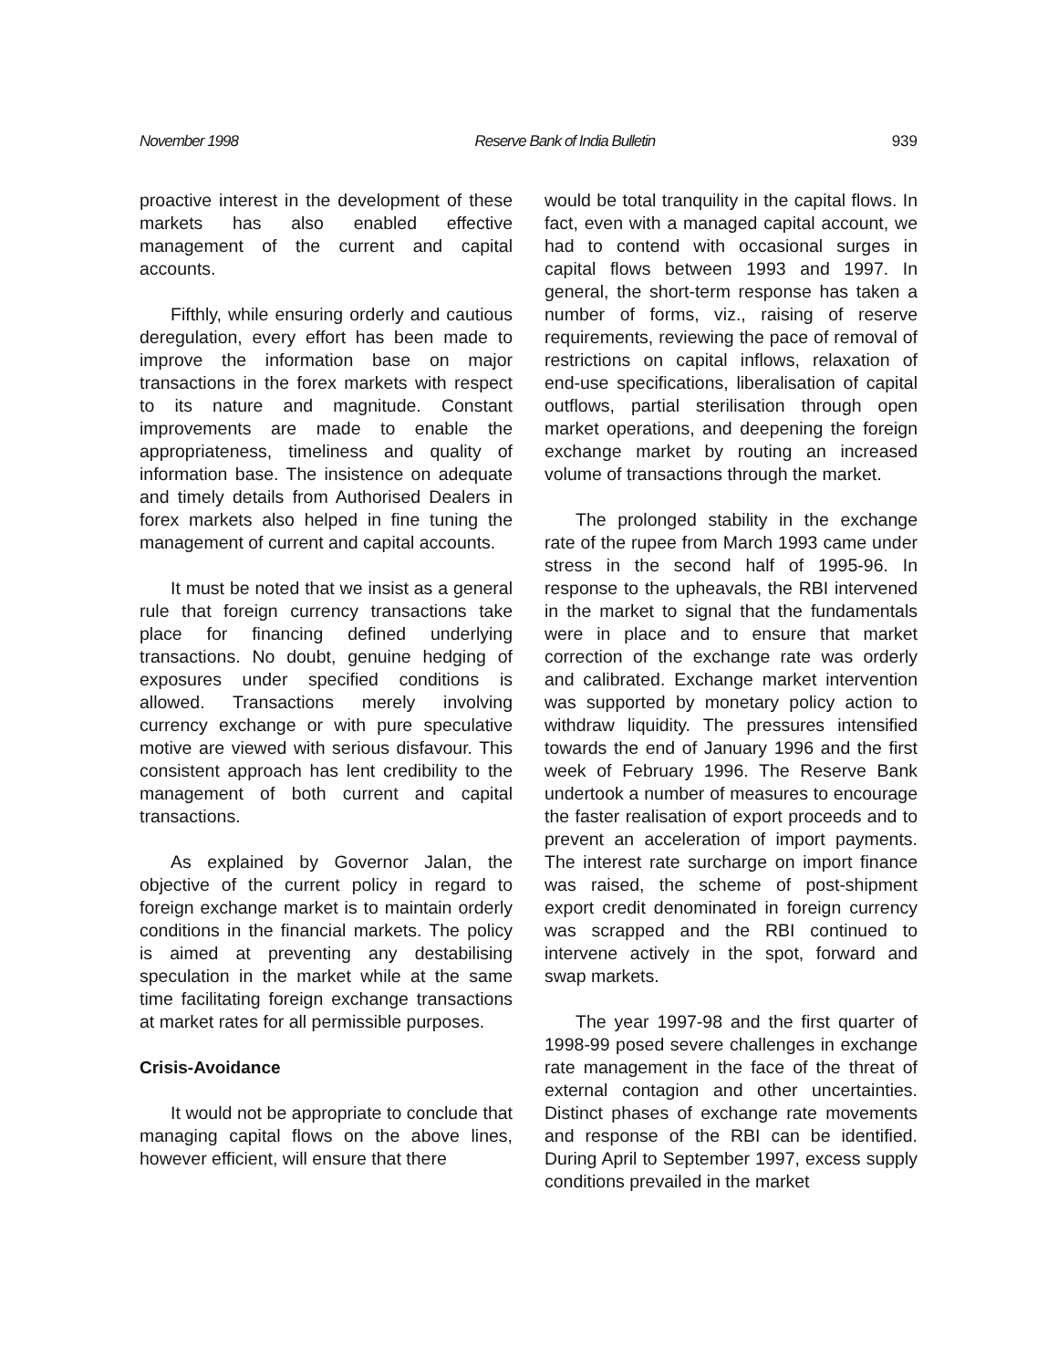November 1998 Reserve Bank of India Bulletin 939
proactive interest in the development of these markets has also enabled effective management of the current and capital accounts.
Fifthly, while ensuring orderly and cautious deregulation, every effort has been made to improve the information base on major transactions in the forex markets with respect to its nature and magnitude. Constant improvements are made to enable the appropriateness, timeliness and quality of information base. The insistence on adequate and timely details from Authorised Dealers in forex markets also helped in fine tuning the management of current and capital accounts.
It must be noted that we insist as a general rule that foreign currency transactions take place for financing defined underlying transactions. No doubt, genuine hedging of exposures under specified conditions is allowed. Transactions merely involving currency exchange or with pure speculative motive are viewed with serious disfavour. This consistent approach has lent credibility to the management of both current and capital transactions.
As explained by Governor Jalan, the objective of the current policy in regard to foreign exchange market is to maintain orderly conditions in the financial markets. The policy is aimed at preventing any destabilising speculation in the market while at the same time facilitating foreign exchange transactions at market rates for all permissible purposes.
Crisis-Avoidance
It would not be appropriate to conclude that managing capital flows on the above lines, however efficient, will ensure that there
would be total tranquility in the capital flows. In fact, even with a managed capital account, we had to contend with occasional surges in capital flows between 1993 and 1997. In general, the short-term response has taken a number of forms, viz., raising of reserve requirements, reviewing the pace of removal of restrictions on capital inflows, relaxation of end-use specifications, liberalisation of capital outflows, partial sterilisation through open market operations, and deepening the foreign exchange market by routing an increased volume of transactions through the market.
The prolonged stability in the exchange rate of the rupee from March 1993 came under stress in the second half of 1995-96. In response to the upheavals, the RBI intervened in the market to signal that the fundamentals were in place and to ensure that market correction of the exchange rate was orderly and calibrated. Exchange market intervention was supported by monetary policy action to withdraw liquidity. The pressures intensified towards the end of January 1996 and the first week of February 1996. The Reserve Bank undertook a number of measures to encourage the faster realisation of export proceeds and to prevent an acceleration of import payments. The interest rate surcharge on import finance was raised, the scheme of post-shipment export credit denominated in foreign currency was scrapped and the RBI continued to intervene actively in the spot, forward and swap markets.
The year 1997-98 and the first quarter of 1998-99 posed severe challenges in exchange rate management in the face of the threat of external contagion and other uncertainties. Distinct phases of exchange rate movements and response of the RBI can be identified. During April to September 1997, excess supply conditions prevailed in the market